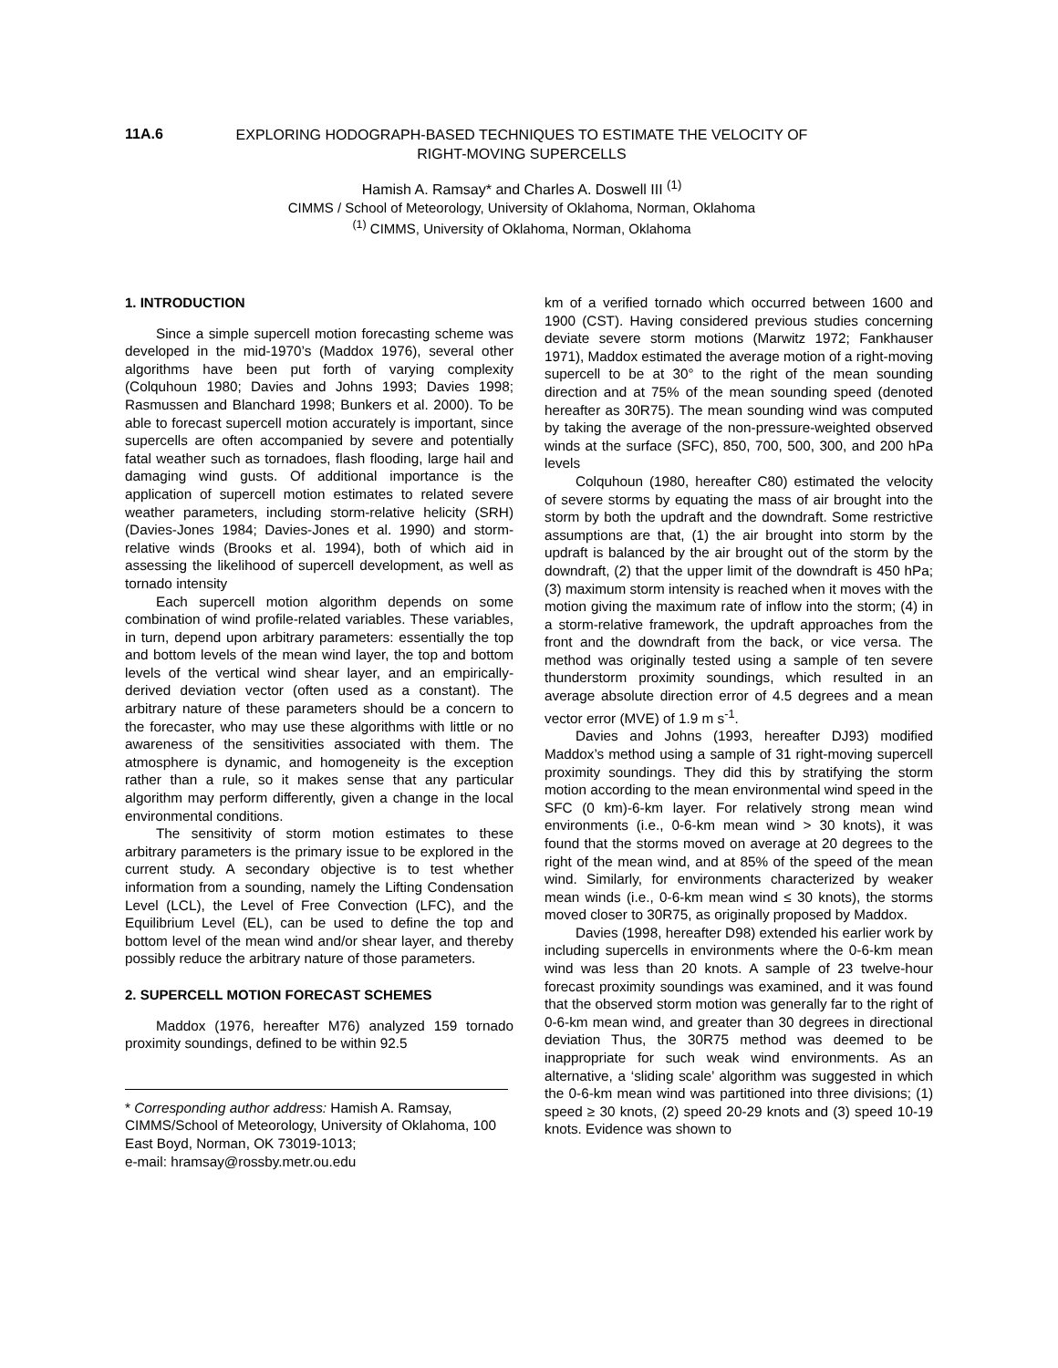11A.6
EXPLORING HODOGRAPH-BASED TECHNIQUES TO ESTIMATE THE VELOCITY OF RIGHT-MOVING SUPERCELLS
Hamish A. Ramsay* and Charles A. Doswell III <sup>(1)</sup>
CIMMS / School of Meteorology, University of Oklahoma, Norman, Oklahoma
<sup>(1)</sup> CIMMS, University of Oklahoma, Norman, Oklahoma
1. INTRODUCTION
Since a simple supercell motion forecasting scheme was developed in the mid-1970’s (Maddox 1976), several other algorithms have been put forth of varying complexity (Colquhoun 1980; Davies and Johns 1993; Davies 1998; Rasmussen and Blanchard 1998; Bunkers et al. 2000). To be able to forecast supercell motion accurately is important, since supercells are often accompanied by severe and potentially fatal weather such as tornadoes, flash flooding, large hail and damaging wind gusts. Of additional importance is the application of supercell motion estimates to related severe weather parameters, including storm-relative helicity (SRH) (Davies-Jones 1984; Davies-Jones et al. 1990) and storm-relative winds (Brooks et al. 1994), both of which aid in assessing the likelihood of supercell development, as well as tornado intensity
Each supercell motion algorithm depends on some combination of wind profile-related variables. These variables, in turn, depend upon arbitrary parameters: essentially the top and bottom levels of the mean wind layer, the top and bottom levels of the vertical wind shear layer, and an empirically-derived deviation vector (often used as a constant). The arbitrary nature of these parameters should be a concern to the forecaster, who may use these algorithms with little or no awareness of the sensitivities associated with them. The atmosphere is dynamic, and homogeneity is the exception rather than a rule, so it makes sense that any particular algorithm may perform differently, given a change in the local environmental conditions.
The sensitivity of storm motion estimates to these arbitrary parameters is the primary issue to be explored in the current study. A secondary objective is to test whether information from a sounding, namely the Lifting Condensation Level (LCL), the Level of Free Convection (LFC), and the Equilibrium Level (EL), can be used to define the top and bottom level of the mean wind and/or shear layer, and thereby possibly reduce the arbitrary nature of those parameters.
2. SUPERCELL MOTION FORECAST SCHEMES
Maddox (1976, hereafter M76) analyzed 159 tornado proximity soundings, defined to be within 92.5
* Corresponding author address: Hamish A. Ramsay, CIMMS/School of Meteorology, University of Oklahoma, 100 East Boyd, Norman, OK 73019-1013;
e-mail: hramsay@rossby.metr.ou.edu
km of a verified tornado which occurred between 1600 and 1900 (CST). Having considered previous studies concerning deviate severe storm motions (Marwitz 1972; Fankhauser 1971), Maddox estimated the average motion of a right-moving supercell to be at 30° to the right of the mean sounding direction and at 75% of the mean sounding speed (denoted hereafter as 30R75). The mean sounding wind was computed by taking the average of the non-pressure-weighted observed winds at the surface (SFC), 850, 700, 500, 300, and 200 hPa levels
Colquhoun (1980, hereafter C80) estimated the velocity of severe storms by equating the mass of air brought into the storm by both the updraft and the downdraft. Some restrictive assumptions are that, (1) the air brought into storm by the updraft is balanced by the air brought out of the storm by the downdraft, (2) that the upper limit of the downdraft is 450 hPa; (3) maximum storm intensity is reached when it moves with the motion giving the maximum rate of inflow into the storm; (4) in a storm-relative framework, the updraft approaches from the front and the downdraft from the back, or vice versa. The method was originally tested using a sample of ten severe thunderstorm proximity soundings, which resulted in an average absolute direction error of 4.5 degrees and a mean vector error (MVE) of 1.9 m s<sup>-1</sup>.
Davies and Johns (1993, hereafter DJ93) modified Maddox’s method using a sample of 31 right-moving supercell proximity soundings. They did this by stratifying the storm motion according to the mean environmental wind speed in the SFC (0 km)-6-km layer. For relatively strong mean wind environments (i.e., 0-6-km mean wind > 30 knots), it was found that the storms moved on average at 20 degrees to the right of the mean wind, and at 85% of the speed of the mean wind. Similarly, for environments characterized by weaker mean winds (i.e., 0-6-km mean wind ≤ 30 knots), the storms moved closer to 30R75, as originally proposed by Maddox.
Davies (1998, hereafter D98) extended his earlier work by including supercells in environments where the 0-6-km mean wind was less than 20 knots. A sample of 23 twelve-hour forecast proximity soundings was examined, and it was found that the observed storm motion was generally far to the right of 0-6-km mean wind, and greater than 30 degrees in directional deviation Thus, the 30R75 method was deemed to be inappropriate for such weak wind environments. As an alternative, a ‘sliding scale’ algorithm was suggested in which the 0-6-km mean wind was partitioned into three divisions; (1) speed ≥ 30 knots, (2) speed 20-29 knots and (3) speed 10-19 knots. Evidence was shown to